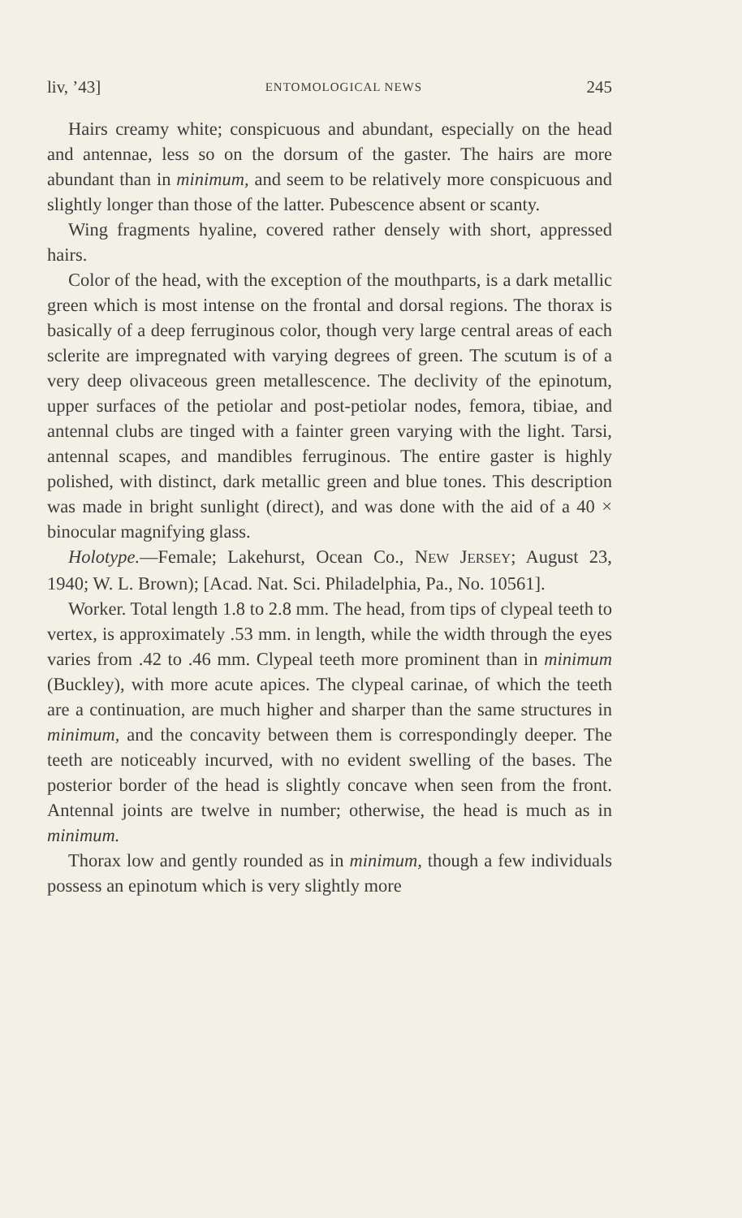liv, ’43] ENTOMOLOGICAL NEWS 245
Hairs creamy white; conspicuous and abundant, especially on the head and antennae, less so on the dorsum of the gaster. The hairs are more abundant than in minimum, and seem to be relatively more conspicuous and slightly longer than those of the latter. Pubescence absent or scanty.
Wing fragments hyaline, covered rather densely with short, appressed hairs.
Color of the head, with the exception of the mouthparts, is a dark metallic green which is most intense on the frontal and dorsal regions. The thorax is basically of a deep ferruginous color, though very large central areas of each sclerite are impregnated with varying degrees of green. The scutum is of a very deep olivaceous green metallescence. The declivity of the epinotum, upper surfaces of the petiolar and post-petiolar nodes, femora, tibiae, and antennal clubs are tinged with a fainter green varying with the light. Tarsi, antennal scapes, and mandibles ferruginous. The entire gaster is highly polished, with distinct, dark metallic green and blue tones. This description was made in bright sunlight (direct), and was done with the aid of a 40 × binocular magnifying glass.
Holotype.—Female; Lakehurst, Ocean Co., NEW JERSEY; August 23, 1940; W. L. Brown); [Acad. Nat. Sci. Philadelphia, Pa., No. 10561].
Worker. Total length 1.8 to 2.8 mm. The head, from tips of clypeal teeth to vertex, is approximately .53 mm. in length, while the width through the eyes varies from .42 to .46 mm. Clypeal teeth more prominent than in minimum (Buckley), with more acute apices. The clypeal carinae, of which the teeth are a continuation, are much higher and sharper than the same structures in minimum, and the concavity between them is correspondingly deeper. The teeth are noticeably incurved, with no evident swelling of the bases. The posterior border of the head is slightly concave when seen from the front. Antennal joints are twelve in number; otherwise, the head is much as in minimum.
Thorax low and gently rounded as in minimum, though a few individuals possess an epinotum which is very slightly more